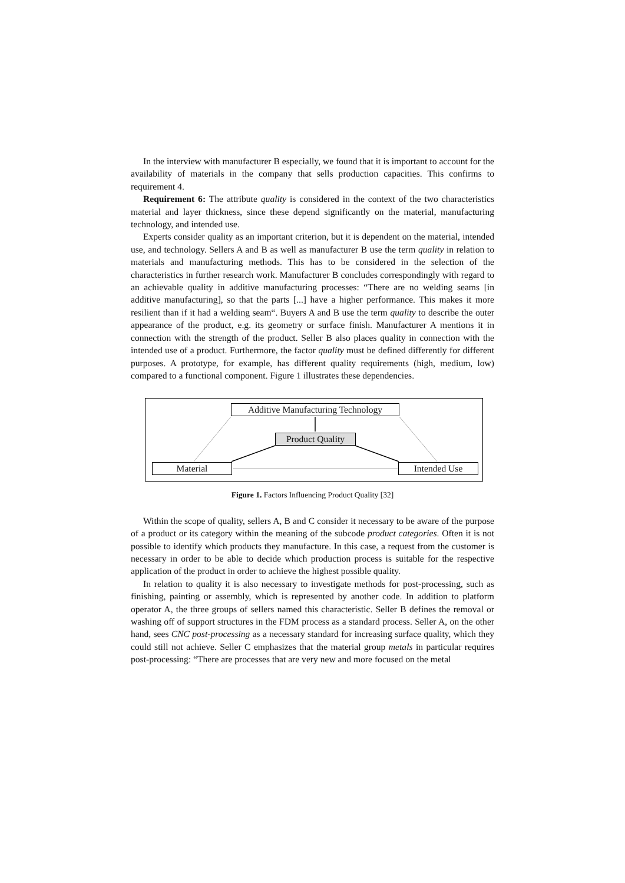In the interview with manufacturer B especially, we found that it is important to account for the availability of materials in the company that sells production capacities. This confirms to requirement 4.
Requirement 6: The attribute quality is considered in the context of the two characteristics material and layer thickness, since these depend significantly on the material, manufacturing technology, and intended use.
Experts consider quality as an important criterion, but it is dependent on the material, intended use, and technology. Sellers A and B as well as manufacturer B use the term quality in relation to materials and manufacturing methods. This has to be considered in the selection of the characteristics in further research work. Manufacturer B concludes correspondingly with regard to an achievable quality in additive manufacturing processes: “There are no welding seams [in additive manufacturing], so that the parts [...] have a higher performance. This makes it more resilient than if it had a welding seam“. Buyers A and B use the term quality to describe the outer appearance of the product, e.g. its geometry or surface finish. Manufacturer A mentions it in connection with the strength of the product. Seller B also places quality in connection with the intended use of a product. Furthermore, the factor quality must be defined differently for different purposes. A prototype, for example, has different quality requirements (high, medium, low) compared to a functional component. Figure 1 illustrates these dependencies.
Additive Manufacturing Technology
Product Quality
Material Intended Use
Figure 1. Factors Influencing Product Quality [32]
Within the scope of quality, sellers A, B and C consider it necessary to be aware of the purpose of a product or its category within the meaning of the subcode product categories. Often it is not possible to identify which products they manufacture. In this case, a request from the customer is necessary in order to be able to decide which production process is suitable for the respective application of the product in order to achieve the highest possible quality.
In relation to quality it is also necessary to investigate methods for post-processing, such as finishing, painting or assembly, which is represented by another code. In addition to platform operator A, the three groups of sellers named this characteristic. Seller B defines the removal or washing off of support structures in the FDM process as a standard process. Seller A, on the other hand, sees CNC post-processing as a necessary standard for increasing surface quality, which they could still not achieve. Seller C emphasizes that the material group metals in particular requires post-processing: “There are processes that are very new and more focused on the metal